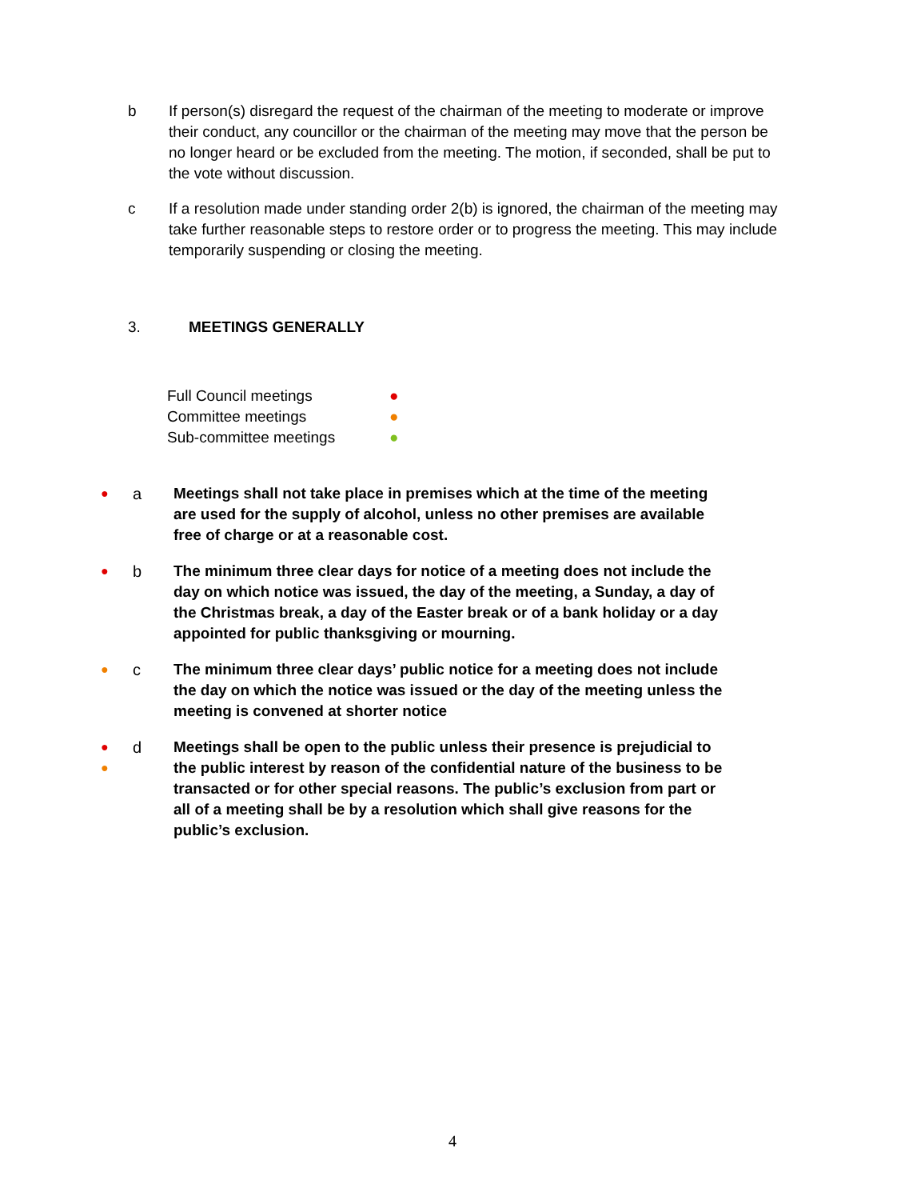b If person(s) disregard the request of the chairman of the meeting to moderate or improve their conduct, any councillor or the chairman of the meeting may move that the person be no longer heard or be excluded from the meeting. The motion, if seconded, shall be put to the vote without discussion.
c If a resolution made under standing order 2(b) is ignored, the chairman of the meeting may take further reasonable steps to restore order or to progress the meeting. This may include temporarily suspending or closing the meeting.
3. MEETINGS GENERALLY
| Full Council meetings | ● |
| Committee meetings | ● |
| Sub-committee meetings | ● |
●
a Meetings shall not take place in premises which at the time of the meeting are used for the supply of alcohol, unless no other premises are available free of charge or at a reasonable cost.
●
b The minimum three clear days for notice of a meeting does not include the day on which notice was issued, the day of the meeting, a Sunday, a day of the Christmas break, a day of the Easter break or of a bank holiday or a day appointed for public thanksgiving or mourning.
●
c The minimum three clear days’ public notice for a meeting does not include the day on which the notice was issued or the day of the meeting unless the meeting is convened at shorter notice
●
●
d Meetings shall be open to the public unless their presence is prejudicial to the public interest by reason of the confidential nature of the business to be transacted or for other special reasons. The public’s exclusion from part or all of a meeting shall be by a resolution which shall give reasons for the public’s exclusion.
4